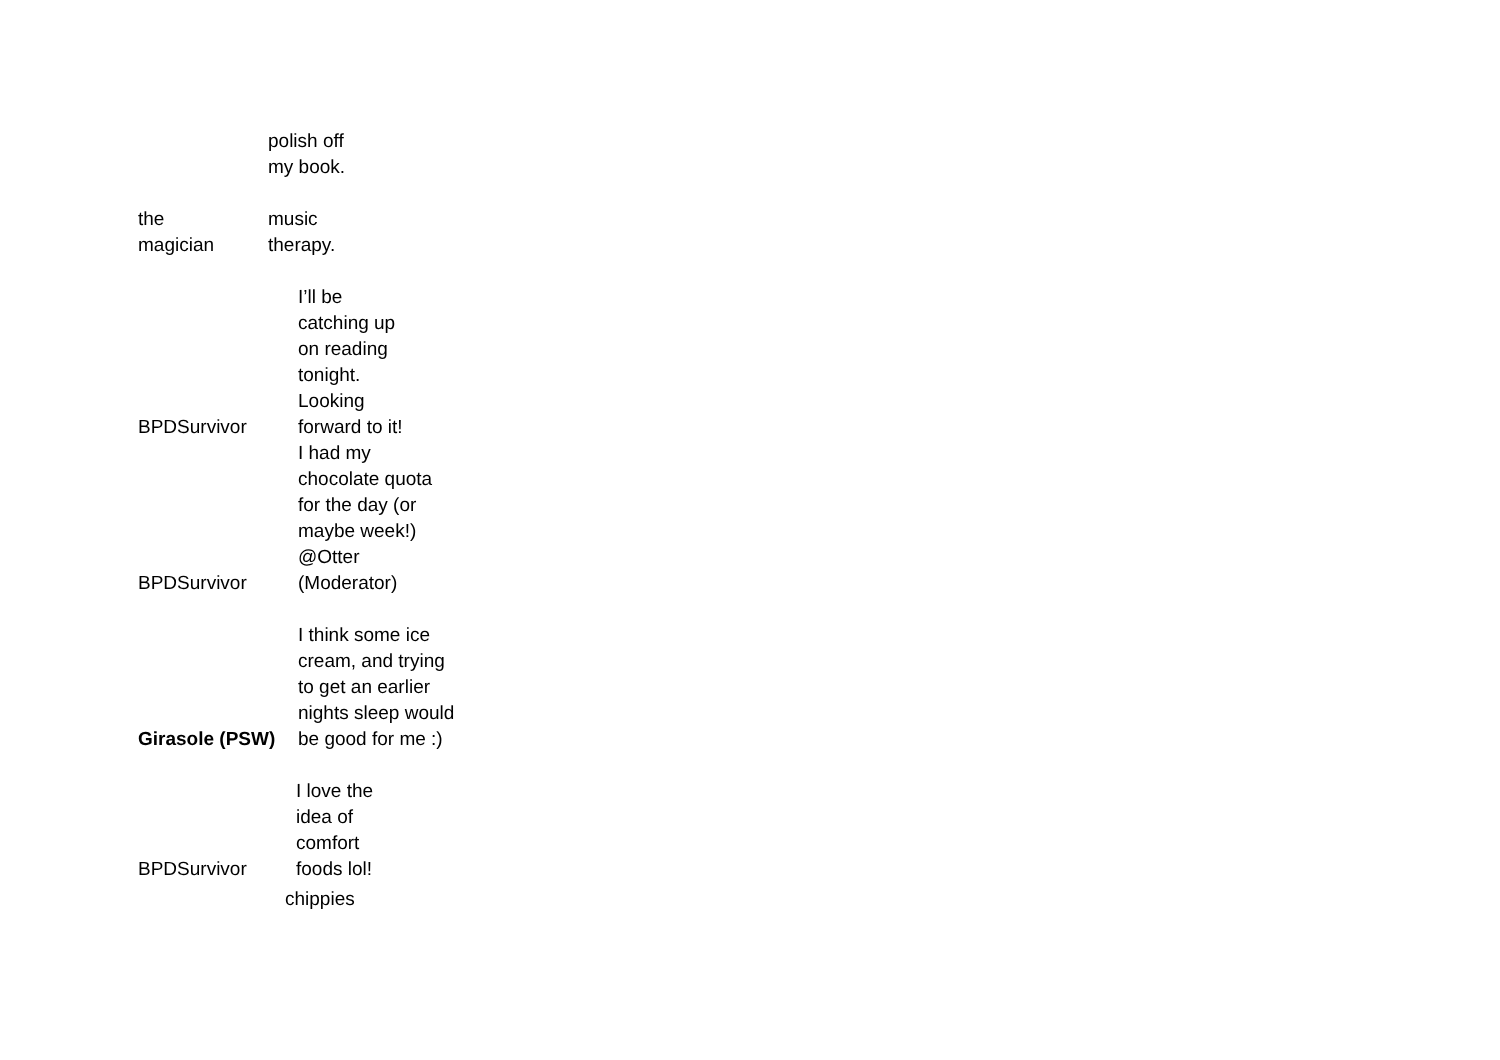polish off
my book.
the
magician
music
therapy.
BPDSurvivor
I’ll be
catching up
on reading
tonight.
Looking
forward to it!
BPDSurvivor
I had my
chocolate quota
for the day (or
maybe week!)
@Otter
(Moderator)
Girasole (PSW)
I think some ice
cream, and trying
to get an earlier
nights sleep would
be good for me :)
BPDSurvivor
I love the
idea of
comfort
foods lol!
chippies